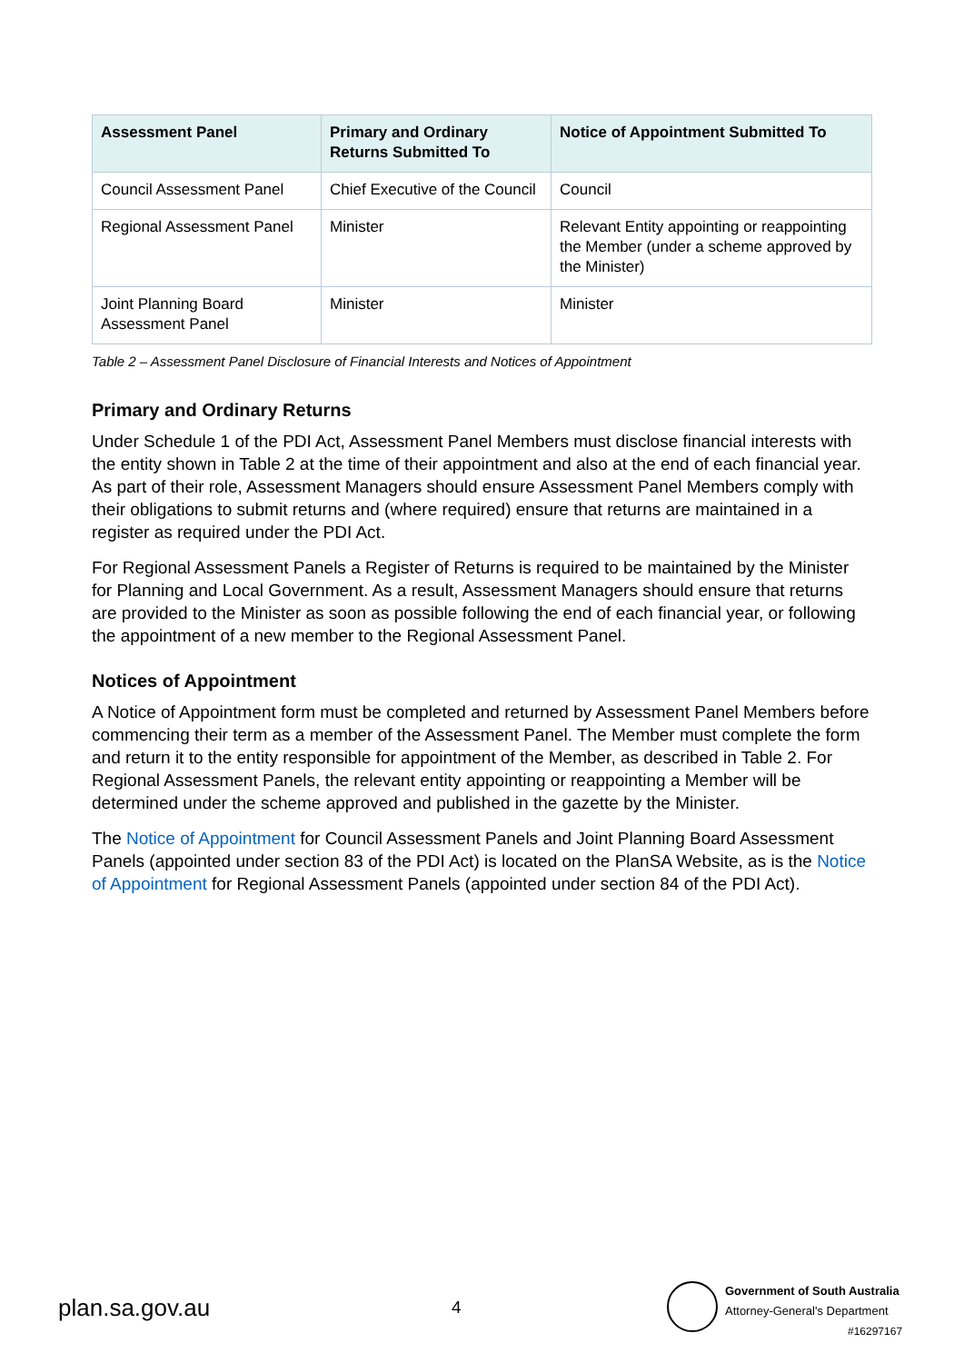| Assessment Panel | Primary and Ordinary Returns Submitted To | Notice of Appointment Submitted To |
| --- | --- | --- |
| Council Assessment Panel | Chief Executive of the Council | Council |
| Regional Assessment Panel | Minister | Relevant Entity appointing or reappointing the Member (under a scheme approved by the Minister) |
| Joint Planning Board Assessment Panel | Minister | Minister |
Table 2 – Assessment Panel Disclosure of Financial Interests and Notices of Appointment
Primary and Ordinary Returns
Under Schedule 1 of the PDI Act, Assessment Panel Members must disclose financial interests with the entity shown in Table 2 at the time of their appointment and also at the end of each financial year. As part of their role, Assessment Managers should ensure Assessment Panel Members comply with their obligations to submit returns and (where required) ensure that returns are maintained in a register as required under the PDI Act.
For Regional Assessment Panels a Register of Returns is required to be maintained by the Minister for Planning and Local Government. As a result, Assessment Managers should ensure that returns are provided to the Minister as soon as possible following the end of each financial year, or following the appointment of a new member to the Regional Assessment Panel.
Notices of Appointment
A Notice of Appointment form must be completed and returned by Assessment Panel Members before commencing their term as a member of the Assessment Panel. The Member must complete the form and return it to the entity responsible for appointment of the Member, as described in Table 2. For Regional Assessment Panels, the relevant entity appointing or reappointing a Member will be determined under the scheme approved and published in the gazette by the Minister.
The Notice of Appointment for Council Assessment Panels and Joint Planning Board Assessment Panels (appointed under section 83 of the PDI Act) is located on the PlanSA Website, as is the Notice of Appointment for Regional Assessment Panels (appointed under section 84 of the PDI Act).
plan.sa.gov.au 4
Government of South Australia
Attorney-General's Department
#16297167